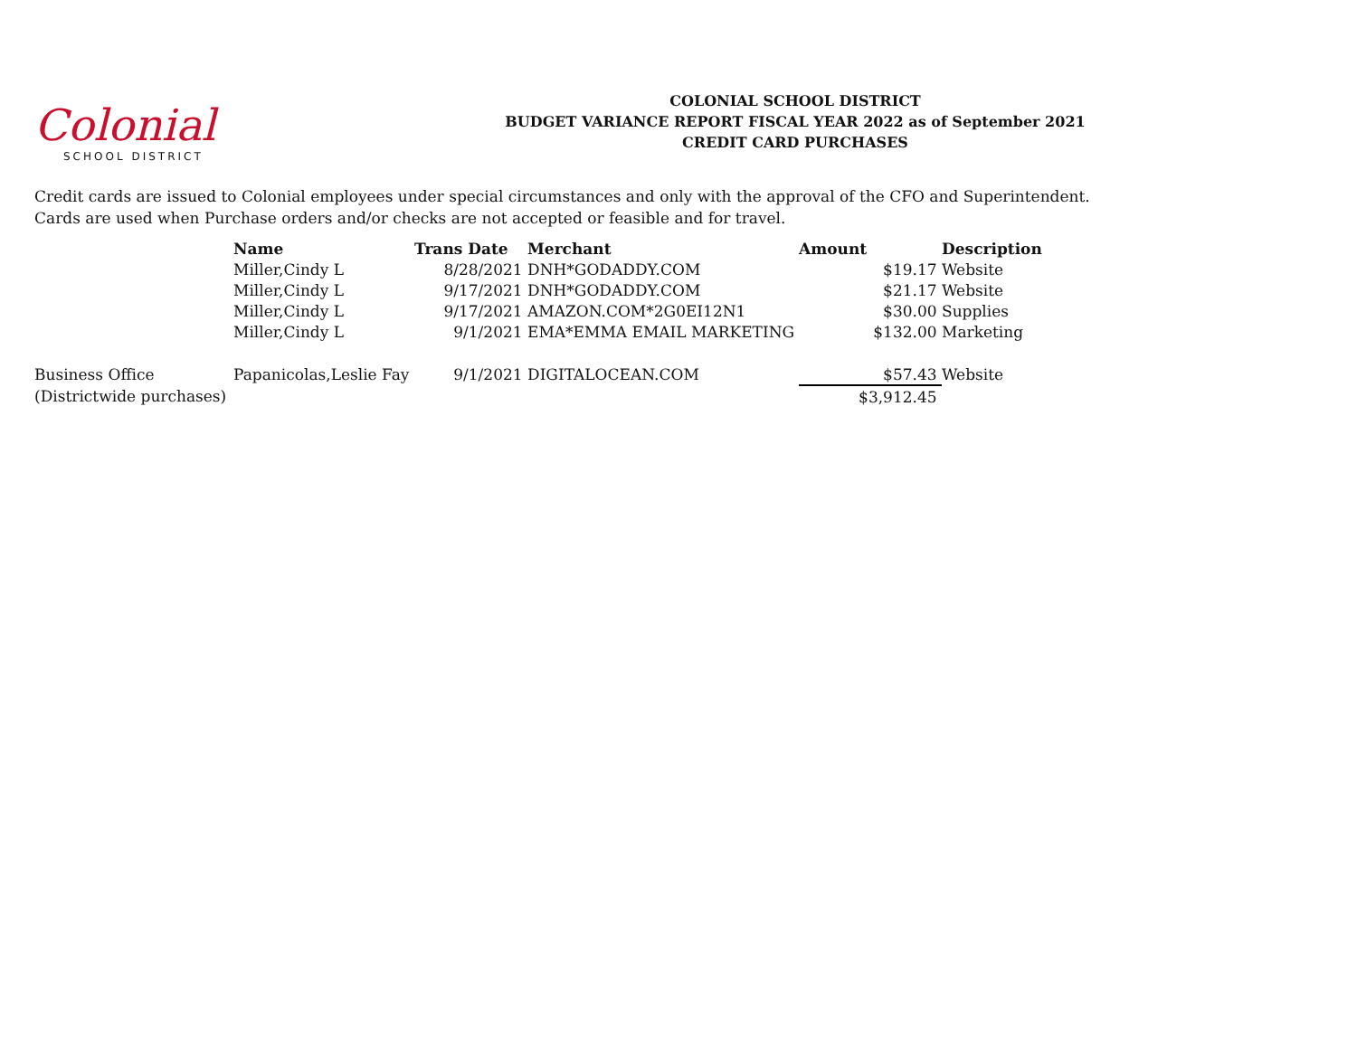Colonial
SCHOOL DISTRICT
COLONIAL SCHOOL DISTRICT
BUDGET VARIANCE REPORT FISCAL YEAR 2022 as of September 2021
CREDIT CARD PURCHASES
Credit cards are issued to Colonial employees under special circumstances and only with the approval of the CFO and Superintendent.
Cards are used when Purchase orders and/or checks are not accepted or feasible and for travel.
| | Name | Trans Date | Merchant | Amount | Description |
| --- | --- | --- | --- | --- | --- |
| | Miller,Cindy L | 8/28/2021 | DNH*GODADDY.COM | $19.17 | Website |
| | Miller,Cindy L | 9/17/2021 | DNH*GODADDY.COM | $21.17 | Website |
| | Miller,Cindy L | 9/17/2021 | AMAZON.COM*2G0EI12N1 | $30.00 | Supplies |
| | Miller,Cindy L | 9/1/2021 | EMA*EMMA EMAIL MARKETING | $132.00 | Marketing |
| Business Office | Papanicolas,Leslie Fay | 9/1/2021 | DIGITALOCEAN.COM | $57.43 | Website |
| (Districtwide purchases) | | | | $3,912.45 | |